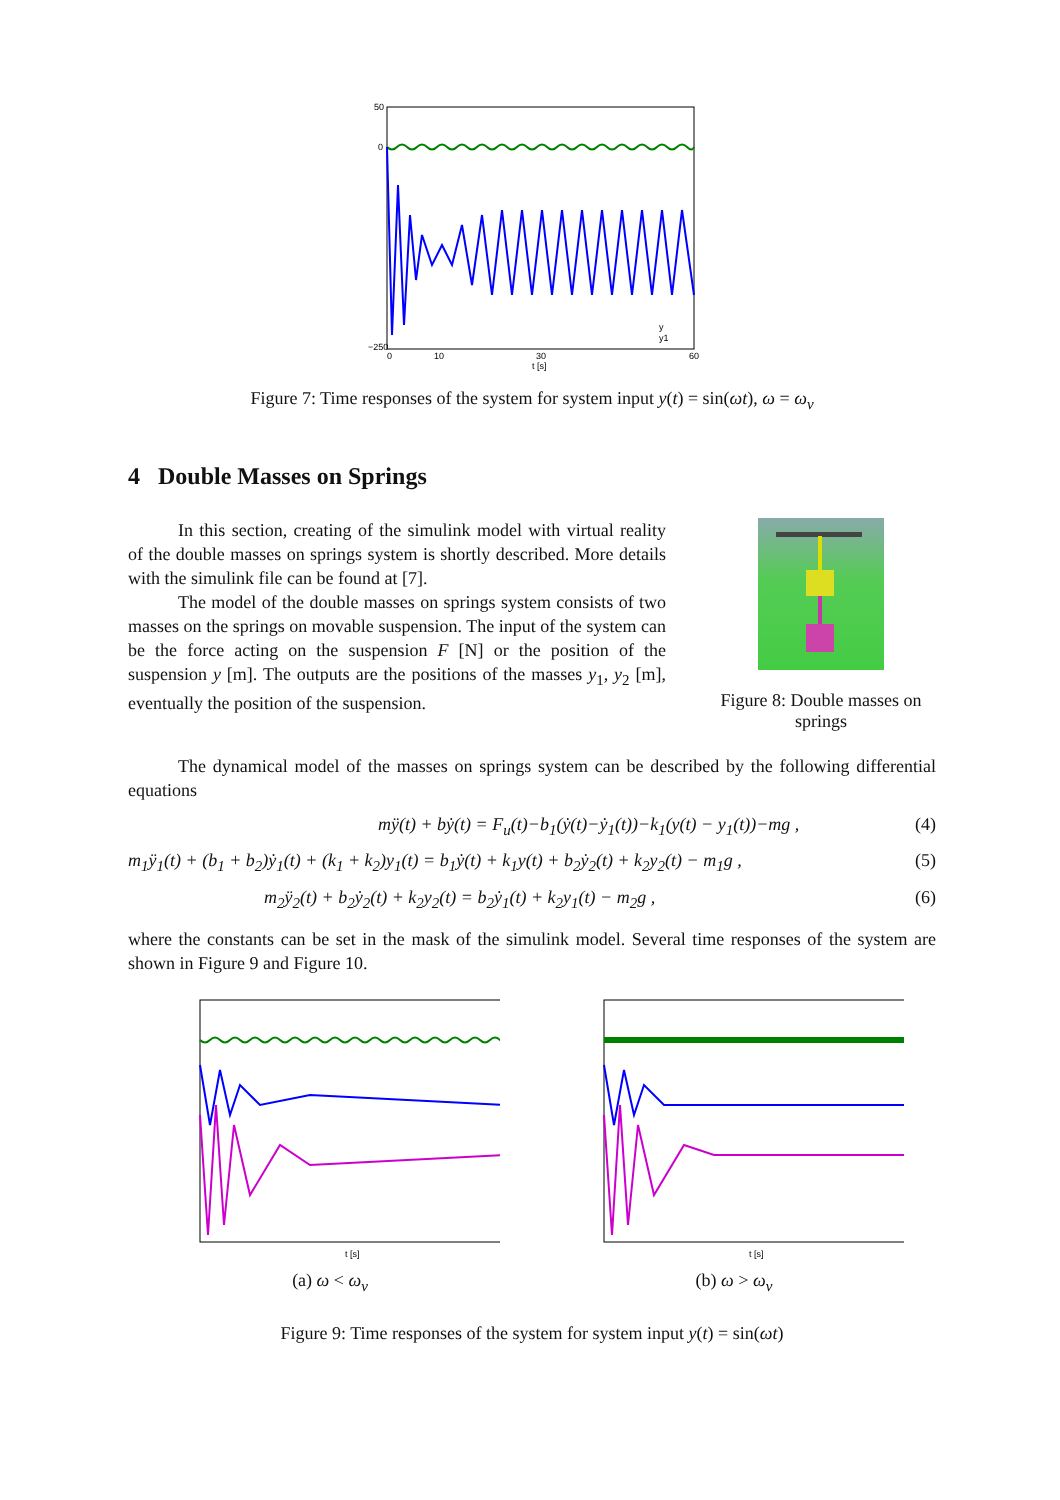50
0
−250
0
10
30
60
t [s]
y
y1
Figure 7: Time responses of the system for system input y(t) = sin(ωt), ω = ω<sub>v</sub>
4 Double Masses on Springs
In this section, creating of the simulink model with virtual reality of the double masses on springs system is shortly described. More details with the simulink file can be found at [7].
The model of the double masses on springs system consists of two masses on the springs on movable suspension. The input of the system can be the force acting on the suspension F [N] or the position of the suspension y [m]. The outputs are the positions of the masses y<sub>1</sub>, y<sub>2</sub> [m], eventually the position of the suspension.
Figure 8: Double masses on springs
The dynamical model of the masses on springs system can be described by the following differential equations
mÿ(t) + bẏ(t) = F<sub>u</sub>(t)−b<sub>1</sub>(ẏ(t)−ẏ<sub>1</sub>(t))−k<sub>1</sub>(y(t) − y<sub>1</sub>(t))−mg , (4)
m<sub>1</sub>ÿ<sub>1</sub>(t) + (b<sub>1</sub> + b<sub>2</sub>)ẏ<sub>1</sub>(t) + (k<sub>1</sub> + k<sub>2</sub>)y<sub>1</sub>(t) = b<sub>1</sub>ẏ(t) + k<sub>1</sub>y(t) + b<sub>2</sub>ẏ<sub>2</sub>(t) + k<sub>2</sub>y<sub>2</sub>(t) − m<sub>1</sub>g , (5)
m<sub>2</sub>ÿ<sub>2</sub>(t) + b<sub>2</sub>ẏ<sub>2</sub>(t) + k<sub>2</sub>y<sub>2</sub>(t) = b<sub>2</sub>ẏ<sub>1</sub>(t) + k<sub>2</sub>y<sub>1</sub>(t) − m<sub>2</sub>g , (6)
where the constants can be set in the mask of the simulink model. Several time responses of the system are shown in Figure 9 and Figure 10.
t [s]
(a) ω < ω<sub>v</sub>
t [s]
(b) ω > ω<sub>v</sub>
Figure 9: Time responses of the system for system input y(t) = sin(ωt)